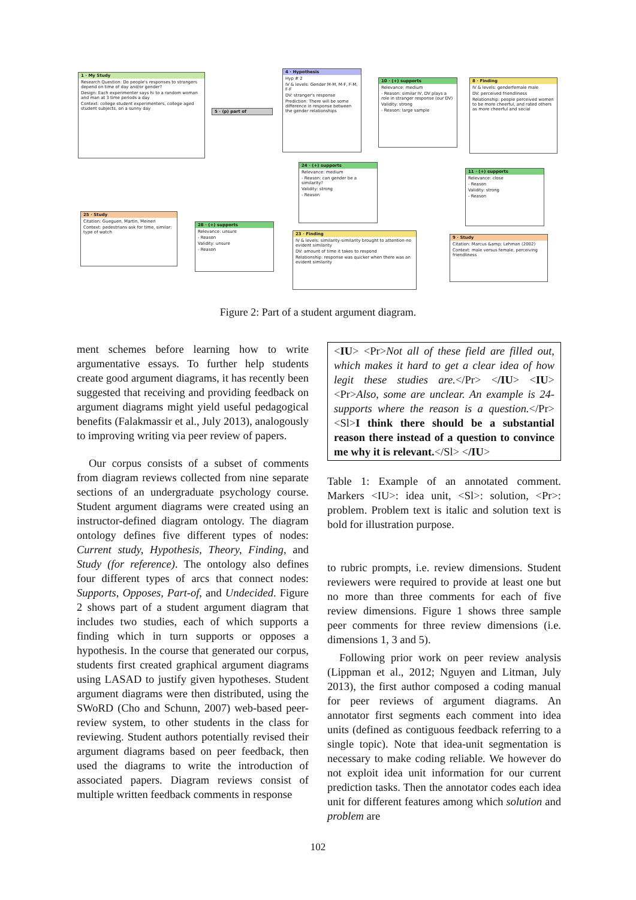1 · My Study
Research Question: Do people's responses to strangers depend on time of day and/or gender?
Design: Each experimenter says hi to a random woman and man at 3 time periods a day
Context: college student experimenters, college aged student subjects, on a sunny day
5 · (p) part of
4 · Hypothesis
Hyp # 2
IV & levels: Gender M-M, M-F, F-M, F-F
DV: stranger's response
Prediction: There will be some difference in response between the gender relationships
10 · (+) supports
Relevance: medium
- Reason: similar IV, DV plays a role in stranger response (our DV)
Validity: strong
- Reason: large sample
8 · Finding
IV & levels: genderfemale male
DV: perceived friendliness
Relationship: people perceived women to be more cheerful, and rated others as more cheerful and social
24 · (+) supports
Relevance: medium
- Reason: can gender be a similarity?
Validity: strong
- Reason
11 · (+) supports
Relevance: close
- Reason
Validity: strong
- Reason
25 · Study
Citation: Gueguen, Martin, Meineri
Context: pedestrians ask for time, similar: type of watch
28 · (+) supports
Relevance: unsure
- Reason
Validity: unsure
- Reason
23 · Finding
IV & levels: similarity-similarity brought to attention-no evident similarity
DV: amount of time it takes to respond
Relationship: response was quicker when there was an evident similarity
9 · Study
Citation: Marcus &amp; Lehman (2002)
Context: male versus female, perceiving friendliness
Figure 2: Part of a student argument diagram.
ment schemes before learning how to write argumentative essays. To further help students create good argument diagrams, it has recently been suggested that receiving and providing feedback on argument diagrams might yield useful pedagogical benefits (Falakmassir et al., July 2013), analogously to improving writing via peer review of papers.
Our corpus consists of a subset of comments from diagram reviews collected from nine separate sections of an undergraduate psychology course. Student argument diagrams were created using an instructor-defined diagram ontology. The diagram ontology defines five different types of nodes: Current study, Hypothesis, Theory, Finding, and Study (for reference). The ontology also defines four different types of arcs that connect nodes: Supports, Opposes, Part-of, and Undecided. Figure 2 shows part of a student argument diagram that includes two studies, each of which supports a finding which in turn supports or opposes a hypothesis. In the course that generated our corpus, students first created graphical argument diagrams using LASAD to justify given hypotheses. Student argument diagrams were then distributed, using the SWoRD (Cho and Schunn, 2007) web-based peer-review system, to other students in the class for reviewing. Student authors potentially revised their argument diagrams based on peer feedback, then used the diagrams to write the introduction of associated papers. Diagram reviews consist of multiple written feedback comments in response
<IU> <Pr>Not all of these field are filled out, which makes it hard to get a clear idea of how legit these studies are.</Pr> </IU> <IU> <Pr>Also, some are unclear. An example is 24-supports where the reason is a question.</Pr> <Sl>I think there should be a substantial reason there instead of a question to convince me why it is relevant.</Sl> </IU>
Table 1: Example of an annotated comment. Markers <IU>: idea unit, <Sl>: solution, <Pr>: problem. Problem text is italic and solution text is bold for illustration purpose.
to rubric prompts, i.e. review dimensions. Student reviewers were required to provide at least one but no more than three comments for each of five review dimensions. Figure 1 shows three sample peer comments for three review dimensions (i.e. dimensions 1, 3 and 5).
Following prior work on peer review analysis (Lippman et al., 2012; Nguyen and Litman, July 2013), the first author composed a coding manual for peer reviews of argument diagrams. An annotator first segments each comment into idea units (defined as contiguous feedback referring to a single topic). Note that idea-unit segmentation is necessary to make coding reliable. We however do not exploit idea unit information for our current prediction tasks. Then the annotator codes each idea unit for different features among which solution and problem are
102